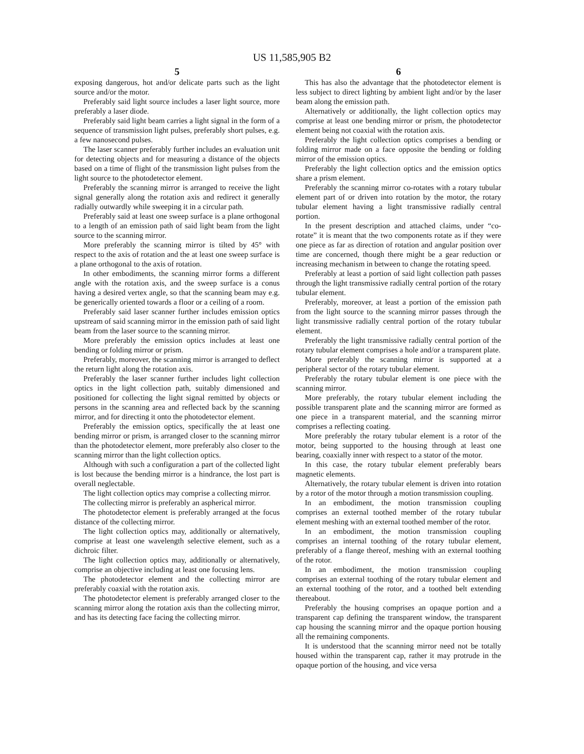US 11,585,905 B2
5
exposing dangerous, hot and/or delicate parts such as the light source and/or the motor.
Preferably said light source includes a laser light source, more preferably a laser diode.
Preferably said light beam carries a light signal in the form of a sequence of transmission light pulses, preferably short pulses, e.g. a few nanosecond pulses.
The laser scanner preferably further includes an evaluation unit for detecting objects and for measuring a distance of the objects based on a time of flight of the transmission light pulses from the light source to the photodetector element.
Preferably the scanning mirror is arranged to receive the light signal generally along the rotation axis and redirect it generally radially outwardly while sweeping it in a circular path.
Preferably said at least one sweep surface is a plane orthogonal to a length of an emission path of said light beam from the light source to the scanning mirror.
More preferably the scanning mirror is tilted by 45° with respect to the axis of rotation and the at least one sweep surface is a plane orthogonal to the axis of rotation.
In other embodiments, the scanning mirror forms a different angle with the rotation axis, and the sweep surface is a conus having a desired vertex angle, so that the scanning beam may e.g. be generically oriented towards a floor or a ceiling of a room.
Preferably said laser scanner further includes emission optics upstream of said scanning mirror in the emission path of said light beam from the laser source to the scanning mirror.
More preferably the emission optics includes at least one bending or folding mirror or prism.
Preferably, moreover, the scanning mirror is arranged to deflect the return light along the rotation axis.
Preferably the laser scanner further includes light collection optics in the light collection path, suitably dimensioned and positioned for collecting the light signal remitted by objects or persons in the scanning area and reflected back by the scanning mirror, and for directing it onto the photodetector element.
Preferably the emission optics, specifically the at least one bending mirror or prism, is arranged closer to the scanning mirror than the photodetector element, more preferably also closer to the scanning mirror than the light collection optics.
Although with such a configuration a part of the collected light is lost because the bending mirror is a hindrance, the lost part is overall neglectable.
The light collection optics may comprise a collecting mirror.
The collecting mirror is preferably an aspherical mirror.
The photodetector element is preferably arranged at the focus distance of the collecting mirror.
The light collection optics may, additionally or alternatively, comprise at least one wavelength selective element, such as a dichroic filter.
The light collection optics may, additionally or alternatively, comprise an objective including at least one focusing lens.
The photodetector element and the collecting mirror are preferably coaxial with the rotation axis.
The photodetector element is preferably arranged closer to the scanning mirror along the rotation axis than the collecting mirror, and has its detecting face facing the collecting mirror.
6
This has also the advantage that the photodetector element is less subject to direct lighting by ambient light and/or by the laser beam along the emission path.
Alternatively or additionally, the light collection optics may comprise at least one bending mirror or prism, the photodetector element being not coaxial with the rotation axis.
Preferably the light collection optics comprises a bending or folding mirror made on a face opposite the bending or folding mirror of the emission optics.
Preferably the light collection optics and the emission optics share a prism element.
Preferably the scanning mirror co-rotates with a rotary tubular element part of or driven into rotation by the motor, the rotary tubular element having a light transmissive radially central portion.
In the present description and attached claims, under “co-rotate” it is meant that the two components rotate as if they were one piece as far as direction of rotation and angular position over time are concerned, though there might be a gear reduction or increasing mechanism in between to change the rotating speed.
Preferably at least a portion of said light collection path passes through the light transmissive radially central portion of the rotary tubular element.
Preferably, moreover, at least a portion of the emission path from the light source to the scanning mirror passes through the light transmissive radially central portion of the rotary tubular element.
Preferably the light transmissive radially central portion of the rotary tubular element comprises a hole and/or a transparent plate.
More preferably the scanning mirror is supported at a peripheral sector of the rotary tubular element.
Preferably the rotary tubular element is one piece with the scanning mirror.
More preferably, the rotary tubular element including the possible transparent plate and the scanning mirror are formed as one piece in a transparent material, and the scanning mirror comprises a reflecting coating.
More preferably the rotary tubular element is a rotor of the motor, being supported to the housing through at least one bearing, coaxially inner with respect to a stator of the motor.
In this case, the rotary tubular element preferably bears magnetic elements.
Alternatively, the rotary tubular element is driven into rotation by a rotor of the motor through a motion transmission coupling.
In an embodiment, the motion transmission coupling comprises an external toothed member of the rotary tubular element meshing with an external toothed member of the rotor.
In an embodiment, the motion transmission coupling comprises an internal toothing of the rotary tubular element, preferably of a flange thereof, meshing with an external toothing of the rotor.
In an embodiment, the motion transmission coupling comprises an external toothing of the rotary tubular element and an external toothing of the rotor, and a toothed belt extending thereabout.
Preferably the housing comprises an opaque portion and a transparent cap defining the transparent window, the transparent cap housing the scanning mirror and the opaque portion housing all the remaining components.
It is understood that the scanning mirror need not be totally housed within the transparent cap, rather it may protrude in the opaque portion of the housing, and vice versa